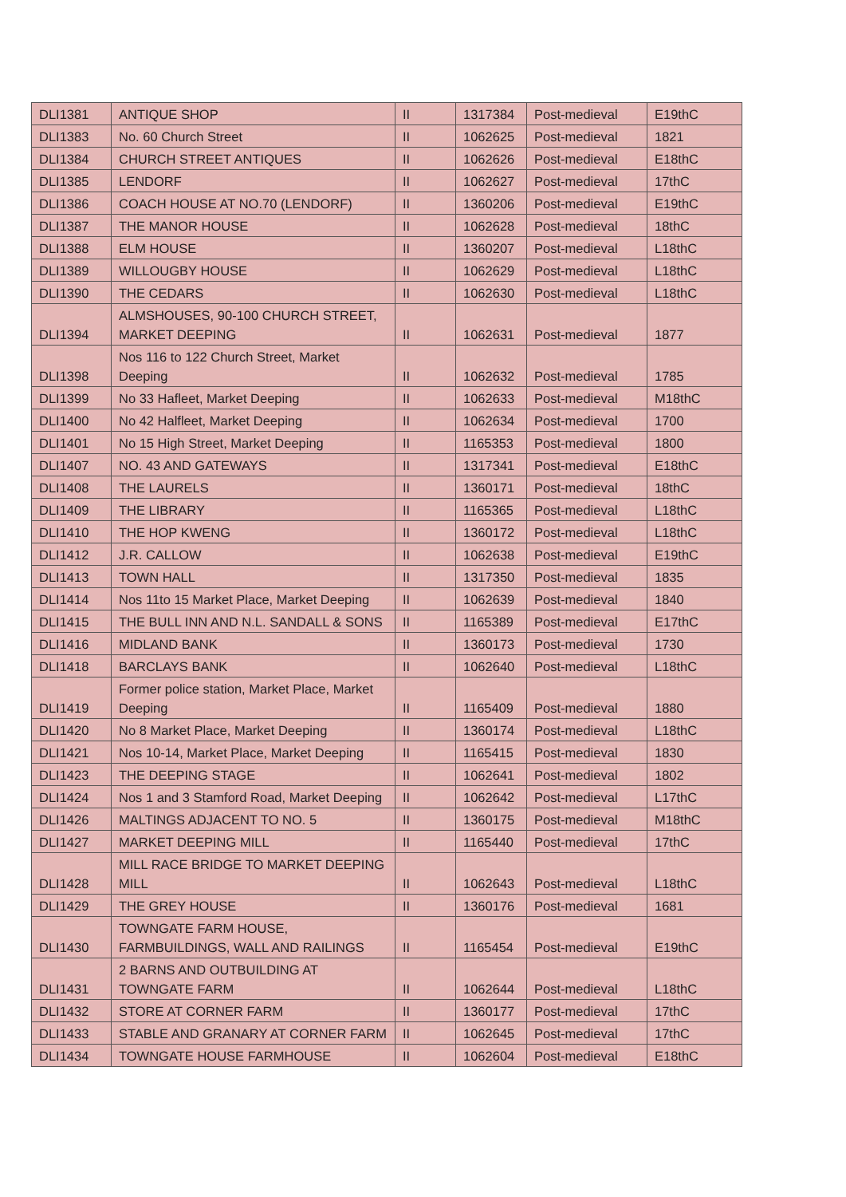| DLI1381 | ANTIQUE SHOP | II | 1317384 | Post-medieval | E19thC |
| DLI1383 | No. 60 Church Street | II | 1062625 | Post-medieval | 1821 |
| DLI1384 | CHURCH STREET ANTIQUES | II | 1062626 | Post-medieval | E18thC |
| DLI1385 | LENDORF | II | 1062627 | Post-medieval | 17thC |
| DLI1386 | COACH HOUSE AT NO.70 (LENDORF) | II | 1360206 | Post-medieval | E19thC |
| DLI1387 | THE MANOR HOUSE | II | 1062628 | Post-medieval | 18thC |
| DLI1388 | ELM HOUSE | II | 1360207 | Post-medieval | L18thC |
| DLI1389 | WILLOUGBY HOUSE | II | 1062629 | Post-medieval | L18thC |
| DLI1390 | THE CEDARS | II | 1062630 | Post-medieval | L18thC |
| DLI1394 | ALMSHOUSES, 90-100 CHURCH STREET, MARKET DEEPING | II | 1062631 | Post-medieval | 1877 |
| DLI1398 | Nos 116 to 122 Church Street, Market Deeping | II | 1062632 | Post-medieval | 1785 |
| DLI1399 | No 33 Hafleet, Market Deeping | II | 1062633 | Post-medieval | M18thC |
| DLI1400 | No 42 Halfleet, Market Deeping | II | 1062634 | Post-medieval | 1700 |
| DLI1401 | No 15 High Street, Market Deeping | II | 1165353 | Post-medieval | 1800 |
| DLI1407 | NO. 43 AND GATEWAYS | II | 1317341 | Post-medieval | E18thC |
| DLI1408 | THE LAURELS | II | 1360171 | Post-medieval | 18thC |
| DLI1409 | THE LIBRARY | II | 1165365 | Post-medieval | L18thC |
| DLI1410 | THE HOP KWENG | II | 1360172 | Post-medieval | L18thC |
| DLI1412 | J.R. CALLOW | II | 1062638 | Post-medieval | E19thC |
| DLI1413 | TOWN HALL | II | 1317350 | Post-medieval | 1835 |
| DLI1414 | Nos 11to 15 Market Place, Market Deeping | II | 1062639 | Post-medieval | 1840 |
| DLI1415 | THE BULL INN AND N.L. SANDALL & SONS | II | 1165389 | Post-medieval | E17thC |
| DLI1416 | MIDLAND BANK | II | 1360173 | Post-medieval | 1730 |
| DLI1418 | BARCLAYS BANK | II | 1062640 | Post-medieval | L18thC |
| DLI1419 | Former police station, Market Place, Market Deeping | II | 1165409 | Post-medieval | 1880 |
| DLI1420 | No 8 Market Place, Market Deeping | II | 1360174 | Post-medieval | L18thC |
| DLI1421 | Nos 10-14, Market Place, Market Deeping | II | 1165415 | Post-medieval | 1830 |
| DLI1423 | THE DEEPING STAGE | II | 1062641 | Post-medieval | 1802 |
| DLI1424 | Nos 1 and 3 Stamford Road, Market Deeping | II | 1062642 | Post-medieval | L17thC |
| DLI1426 | MALTINGS ADJACENT TO NO. 5 | II | 1360175 | Post-medieval | M18thC |
| DLI1427 | MARKET DEEPING MILL | II | 1165440 | Post-medieval | 17thC |
| DLI1428 | MILL RACE BRIDGE TO MARKET DEEPING MILL | II | 1062643 | Post-medieval | L18thC |
| DLI1429 | THE GREY HOUSE | II | 1360176 | Post-medieval | 1681 |
| DLI1430 | TOWNGATE FARM HOUSE, FARMBUILDINGS, WALL AND RAILINGS | II | 1165454 | Post-medieval | E19thC |
| DLI1431 | 2 BARNS AND OUTBUILDING AT TOWNGATE FARM | II | 1062644 | Post-medieval | L18thC |
| DLI1432 | STORE AT CORNER FARM | II | 1360177 | Post-medieval | 17thC |
| DLI1433 | STABLE AND GRANARY AT CORNER FARM | II | 1062645 | Post-medieval | 17thC |
| DLI1434 | TOWNGATE HOUSE FARMHOUSE | II | 1062604 | Post-medieval | E18thC |